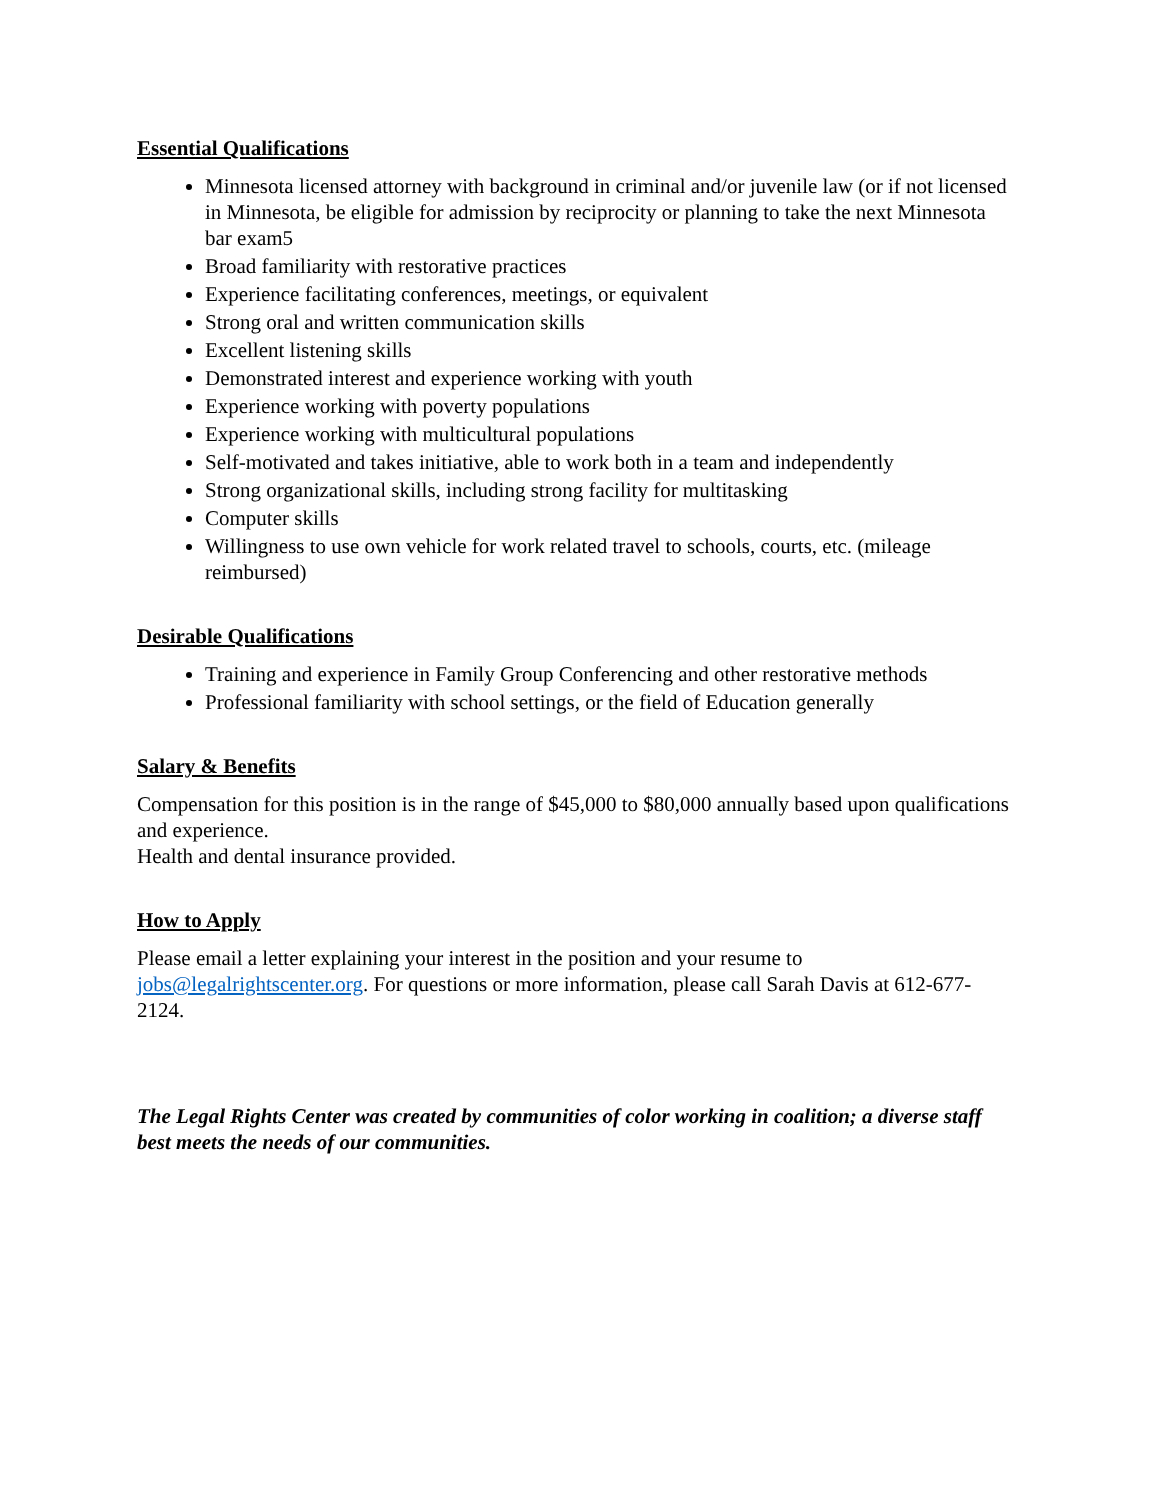Essential Qualifications
Minnesota licensed attorney with background in criminal and/or juvenile law (or if not licensed in Minnesota, be eligible for admission by reciprocity or planning to take the next Minnesota bar exam5
Broad familiarity with restorative practices
Experience facilitating conferences, meetings, or equivalent
Strong oral and written communication skills
Excellent listening skills
Demonstrated interest and experience working with youth
Experience working with poverty populations
Experience working with multicultural populations
Self-motivated and takes initiative, able to work both in a team and independently
Strong organizational skills, including strong facility for multitasking
Computer skills
Willingness to use own vehicle for work related travel to schools, courts, etc. (mileage reimbursed)
Desirable Qualifications
Training and experience in Family Group Conferencing and other restorative methods
Professional familiarity with school settings, or the field of Education generally
Salary & Benefits
Compensation for this position is in the range of $45,000 to $80,000 annually based upon qualifications and experience.
Health and dental insurance provided.
How to Apply
Please email a letter explaining your interest in the position and your resume to jobs@legalrightscenter.org. For questions or more information, please call Sarah Davis at 612-677-2124.
The Legal Rights Center was created by communities of color working in coalition; a diverse staff best meets the needs of our communities.